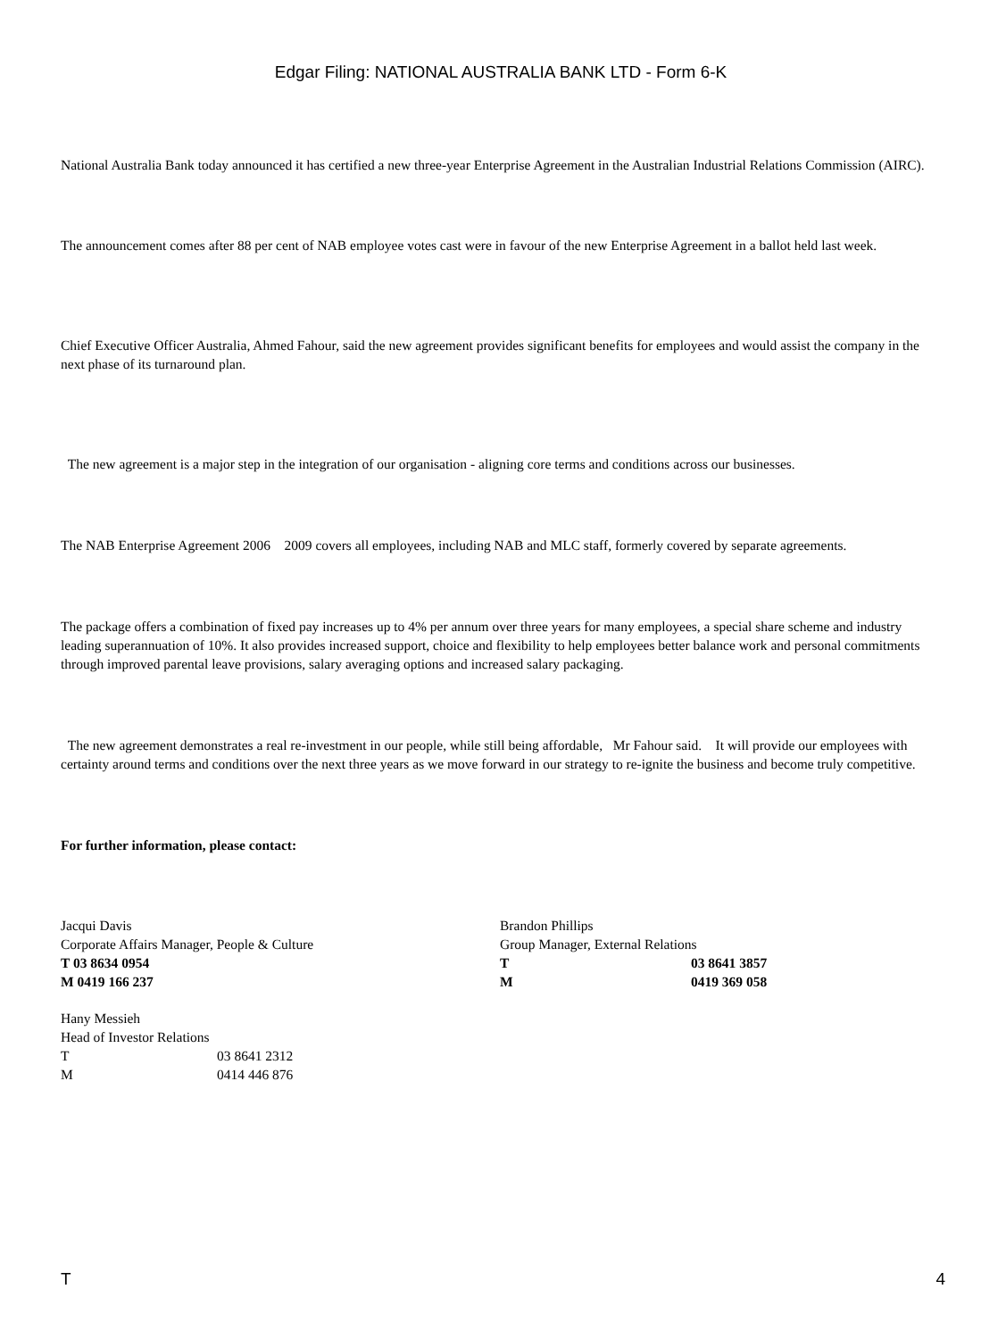Edgar Filing: NATIONAL AUSTRALIA BANK LTD - Form 6-K
National Australia Bank today announced it has certified a new three-year Enterprise Agreement in the Australian Industrial Relations Commission (AIRC).
The announcement comes after 88 per cent of NAB employee votes cast were in favour of the new Enterprise Agreement in a ballot held last week.
Chief Executive Officer Australia, Ahmed Fahour, said the new agreement provides significant benefits for employees and would assist the company in the next phase of its turnaround plan.
The new agreement is a major step in the integration of our organisation - aligning core terms and conditions across our businesses.
The NAB Enterprise Agreement 2006 2009 covers all employees, including NAB and MLC staff, formerly covered by separate agreements.
The package offers a combination of fixed pay increases up to 4% per annum over three years for many employees, a special share scheme and industry leading superannuation of 10%. It also provides increased support, choice and flexibility to help employees better balance work and personal commitments through improved parental leave provisions, salary averaging options and increased salary packaging.
The new agreement demonstrates a real re-investment in our people, while still being affordable, Mr Fahour said. It will provide our employees with certainty around terms and conditions over the next three years as we move forward in our strategy to re-ignite the business and become truly competitive.
For further information, please contact:
Jacqui Davis
Corporate Affairs Manager, People & Culture
T 03 8634 0954
M 0419 166 237
Brandon Phillips
Group Manager, External Relations
T 03 8641 3857
M 0419 369 058
Hany Messieh
Head of Investor Relations
T 03 8641 2312
M 0414 446 876
T 4